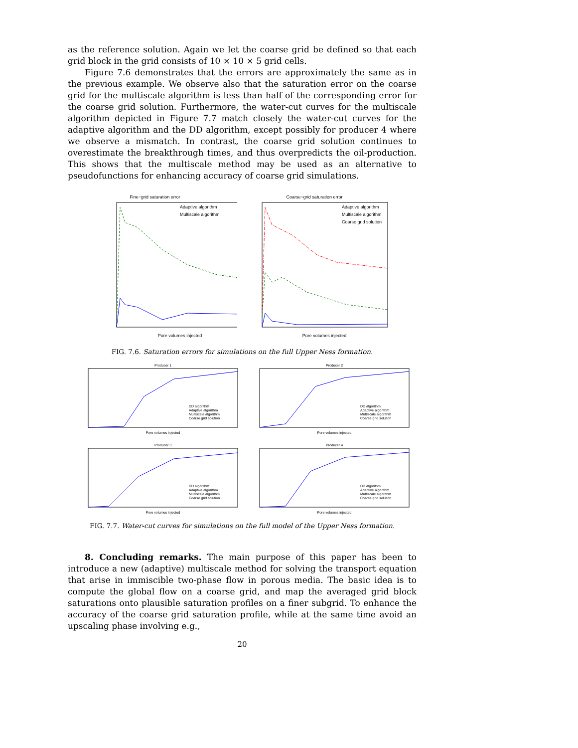as the reference solution. Again we let the coarse grid be defined so that each grid block in the grid consists of 10 × 10 × 5 grid cells.
Figure 7.6 demonstrates that the errors are approximately the same as in the previous example. We observe also that the saturation error on the coarse grid for the multiscale algorithm is less than half of the corresponding error for the coarse grid solution. Furthermore, the water-cut curves for the multiscale algorithm depicted in Figure 7.7 match closely the water-cut curves for the adaptive algorithm and the DD algorithm, except possibly for producer 4 where we observe a mismatch. In contrast, the coarse grid solution continues to overestimate the breakthrough times, and thus overpredicts the oil-production. This shows that the multiscale method may be used as an alternative to pseudofunctions for enhancing accuracy of coarse grid simulations.
Fine−grid saturation error
Adaptive algorithm
Multiscale algorithm
Pore volumes injected
Coarse−grid saturation error
Adaptive algorithm
Multiscale algorithm
Coarse grid solution
Pore volumes injected
FIG. 7.6. Saturation errors for simulations on the full Upper Ness formation.
Producer 1
DD algorithm
Adaptive algorithm
Multiscale algorithm
Coarse grid solution
Pore volumes injected
Producer 2
DD algorithm
Adaptive algorithm
Multiscale algorithm
Coarse grid solution
Pore volumes injected
Producer 3
DD algorithm
Adaptive algorithm
Multiscale algorithm
Coarse grid solution
Pore volumes injected
Producer 4
DD algorithm
Adaptive algorithm
Multiscale algorithm
Coarse grid solution
Pore volumes injected
FIG. 7.7. Water-cut curves for simulations on the full model of the Upper Ness formation.
8. Concluding remarks. The main purpose of this paper has been to introduce a new (adaptive) multiscale method for solving the transport equation that arise in immiscible two-phase flow in porous media. The basic idea is to compute the global flow on a coarse grid, and map the averaged grid block saturations onto plausible saturation profiles on a finer subgrid. To enhance the accuracy of the coarse grid saturation profile, while at the same time avoid an upscaling phase involving e.g.,
20